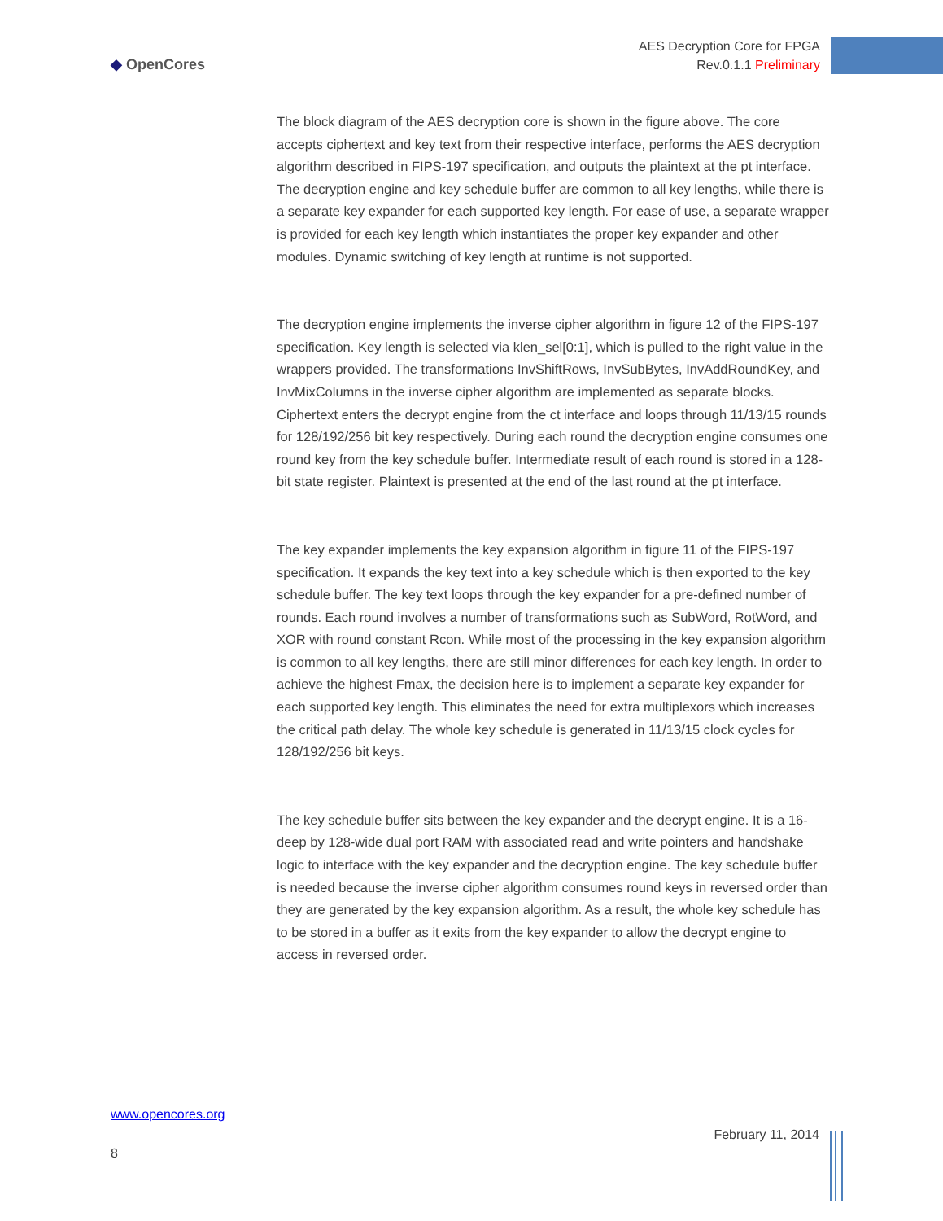◆ OpenCores
AES Decryption Core for FPGA
Rev.0.1.1 Preliminary
The block diagram of the AES decryption core is shown in the figure above. The core accepts ciphertext and key text from their respective interface, performs the AES decryption algorithm described in FIPS-197 specification, and outputs the plaintext at the pt interface. The decryption engine and key schedule buffer are common to all key lengths, while there is a separate key expander for each supported key length. For ease of use, a separate wrapper is provided for each key length which instantiates the proper key expander and other modules. Dynamic switching of key length at runtime is not supported.
The decryption engine implements the inverse cipher algorithm in figure 12 of the FIPS-197 specification. Key length is selected via klen_sel[0:1], which is pulled to the right value in the wrappers provided. The transformations InvShiftRows, InvSubBytes, InvAddRoundKey, and InvMixColumns in the inverse cipher algorithm are implemented as separate blocks. Ciphertext enters the decrypt engine from the ct interface and loops through 11/13/15 rounds for 128/192/256 bit key respectively. During each round the decryption engine consumes one round key from the key schedule buffer. Intermediate result of each round is stored in a 128-bit state register. Plaintext is presented at the end of the last round at the pt interface.
The key expander implements the key expansion algorithm in figure 11 of the FIPS-197 specification. It expands the key text into a key schedule which is then exported to the key schedule buffer. The key text loops through the key expander for a pre-defined number of rounds. Each round involves a number of transformations such as SubWord, RotWord, and XOR with round constant Rcon. While most of the processing in the key expansion algorithm is common to all key lengths, there are still minor differences for each key length. In order to achieve the highest Fmax, the decision here is to implement a separate key expander for each supported key length. This eliminates the need for extra multiplexors which increases the critical path delay. The whole key schedule is generated in 11/13/15 clock cycles for 128/192/256 bit keys.
The key schedule buffer sits between the key expander and the decrypt engine. It is a 16-deep by 128-wide dual port RAM with associated read and write pointers and handshake logic to interface with the key expander and the decryption engine. The key schedule buffer is needed because the inverse cipher algorithm consumes round keys in reversed order than they are generated by the key expansion algorithm. As a result, the whole key schedule has to be stored in a buffer as it exits from the key expander to allow the decrypt engine to access in reversed order.
www.opencores.org
February 11, 2014
8